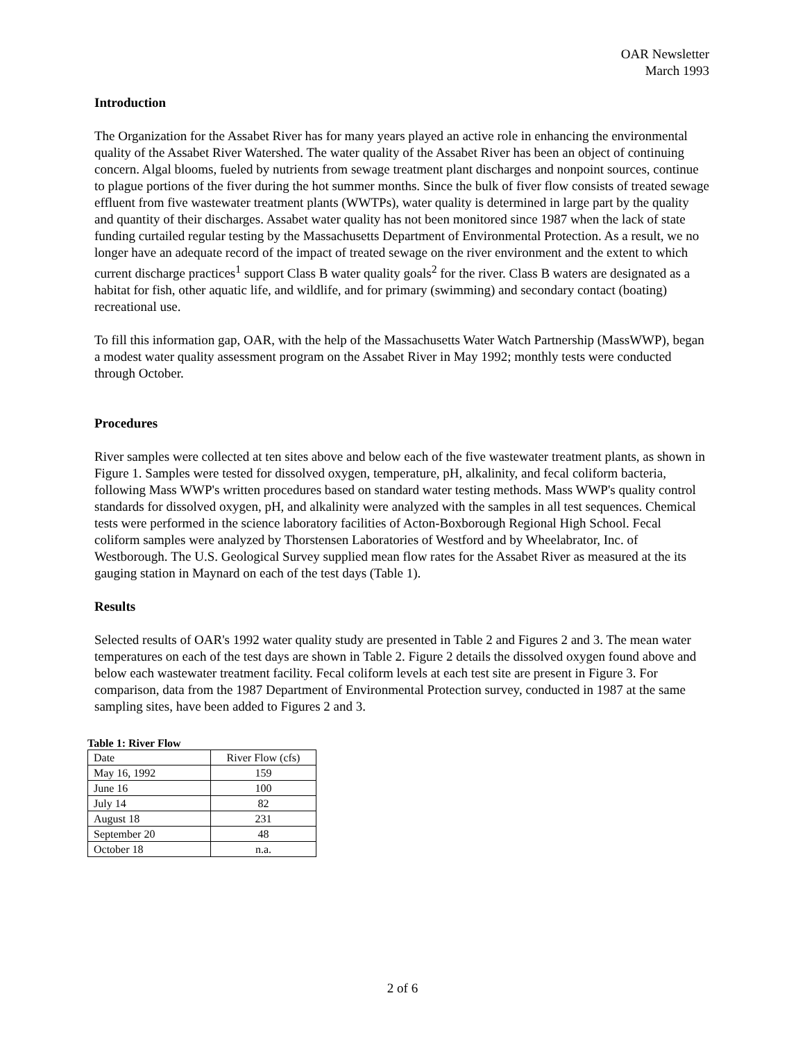OAR Newsletter
March 1993
Introduction
The Organization for the Assabet River has for many years played an active role in enhancing the environmental quality of the Assabet River Watershed. The water quality of the Assabet River has been an object of continuing concern. Algal blooms, fueled by nutrients from sewage treatment plant discharges and nonpoint sources, continue to plague portions of the fiver during the hot summer months. Since the bulk of fiver flow consists of treated sewage effluent from five wastewater treatment plants (WWTPs), water quality is determined in large part by the quality and quantity of their discharges. Assabet water quality has not been monitored since 1987 when the lack of state funding curtailed regular testing by the Massachusetts Department of Environmental Protection. As a result, we no longer have an adequate record of the impact of treated sewage on the river environment and the extent to which current discharge practices<sup>1</sup> support Class B water quality goals<sup>2</sup> for the river. Class B waters are designated as a habitat for fish, other aquatic life, and wildlife, and for primary (swimming) and secondary contact (boating) recreational use.
To fill this information gap, OAR, with the help of the Massachusetts Water Watch Partnership (MassWWP), began a modest water quality assessment program on the Assabet River in May 1992; monthly tests were conducted through October.
Procedures
River samples were collected at ten sites above and below each of the five wastewater treatment plants, as shown in Figure 1. Samples were tested for dissolved oxygen, temperature, pH, alkalinity, and fecal coliform bacteria, following Mass WWP's written procedures based on standard water testing methods. Mass WWP's quality control standards for dissolved oxygen, pH, and alkalinity were analyzed with the samples in all test sequences. Chemical tests were performed in the science laboratory facilities of Acton-Boxborough Regional High School. Fecal coliform samples were analyzed by Thorstensen Laboratories of Westford and by Wheelabrator, Inc. of Westborough. The U.S. Geological Survey supplied mean flow rates for the Assabet River as measured at the its gauging station in Maynard on each of the test days (Table 1).
Results
Selected results of OAR's 1992 water quality study are presented in Table 2 and Figures 2 and 3. The mean water temperatures on each of the test days are shown in Table 2. Figure 2 details the dissolved oxygen found above and below each wastewater treatment facility. Fecal coliform levels at each test site are present in Figure 3. For comparison, data from the 1987 Department of Environmental Protection survey, conducted in 1987 at the same sampling sites, have been added to Figures 2 and 3.
Table 1: River Flow
| Date | River Flow (cfs) |
| --- | --- |
| May 16, 1992 | 159 |
| June 16 | 100 |
| July 14 | 82 |
| August 18 | 231 |
| September 20 | 48 |
| October 18 | n.a. |
2 of 6